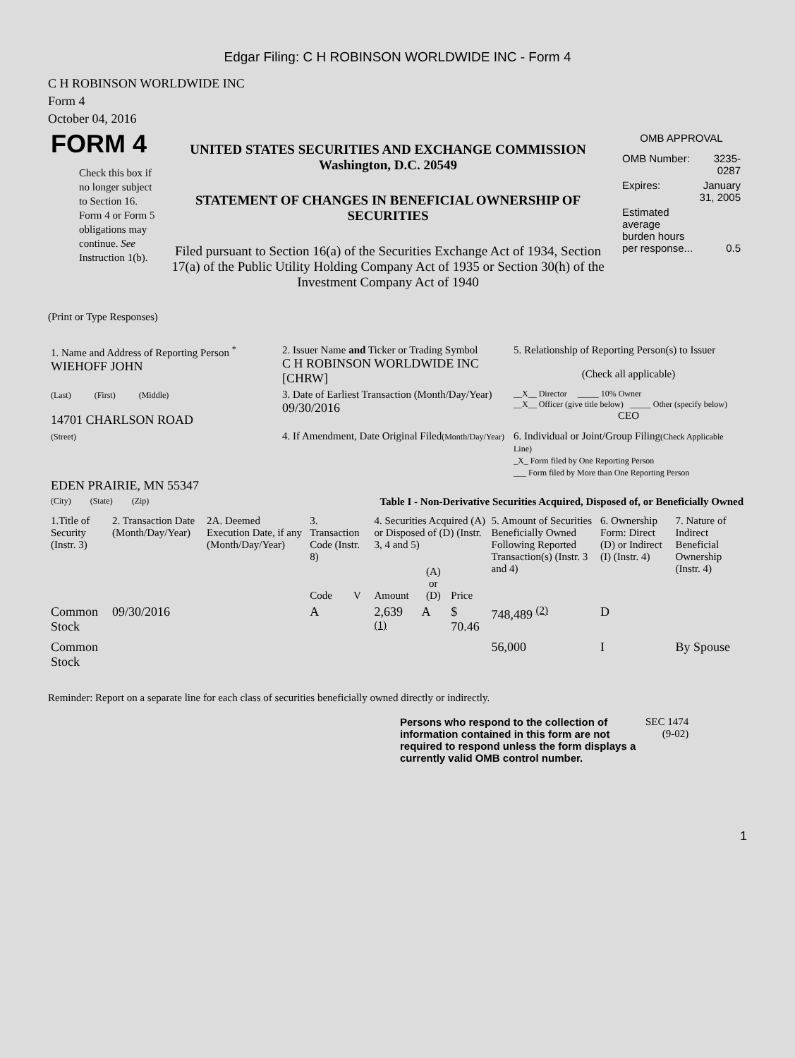Edgar Filing: C H ROBINSON WORLDWIDE INC - Form 4
C H ROBINSON WORLDWIDE INC
Form 4
October 04, 2016
| FORM 4 Check this box if no longer subject to Section 16. Form 4 or Form 5 obligations may continue. See Instruction 1(b). | UNITED STATES SECURITIES AND EXCHANGE COMMISSION Washington, D.C. 20549 STATEMENT OF CHANGES IN BENEFICIAL OWNERSHIP OF SECURITIES Filed pursuant to Section 16(a) of the Securities Exchange Act of 1934, Section 17(a) of the Public Utility Holding Company Act of 1935 or Section 30(h) of the Investment Company Act of 1940 | OMB APPROVAL / OMB Number: / 3235-0287 / / Expires: / January 31, 2005 / / Estimated average burden hours per response... / 0.5 / |
(Print or Type Responses)
| 1. Name and Address of Reporting Person <sup>*</sup> WIEHOFF JOHN | 2. Issuer Name and Ticker or Trading Symbol C H ROBINSON WORLDWIDE INC [CHRW] | 5. Relationship of Reporting Person(s) to Issuer (Check all applicable) |
| (Last) (First) (Middle) 14701 CHARLSON ROAD | 3. Date of Earliest Transaction (Month/Day/Year) 09/30/2016 | __X__ Director _____ 10% Owner __X__ Officer (give title below) _____ Other (specify below) CEO |
| (Street) EDEN PRAIRIE, MN 55347 | 4. If Amendment, Date Original Filed (Month/Day/Year) | 6. Individual or Joint/Group Filing (Check Applicable Line) _X_ Form filed by One Reporting Person ___ Form filed by More than One Reporting Person |
| (City) (State) (Zip) | Table I - Non-Derivative Securities Acquired, Disposed of, or Beneficially Owned | |
| 1.Title of Security (Instr. 3) | 2. Transaction Date (Month/Day/Year) | 2A. Deemed Execution Date, if any (Month/Day/Year) | 3. Transaction Code (Instr. 8) | | 4. Securities Acquired (A) or Disposed of (D) (Instr. 3, 4 and 5) | | | 5. Amount of Securities Beneficially Owned Following Reported Transaction(s) (Instr. 3 and 4) | 6. Ownership Form: Direct (D) or Indirect (I) (Instr. 4) | 7. Nature of Indirect Beneficial Ownership (Instr. 4) |
| --- | --- | --- | --- | --- | --- | --- | --- | --- | --- | --- |
| | | | Code | V | Amount | (A) or (D) | Price | | | |
| Common Stock | 09/30/2016 | | A | | 2,639 <sup>(1)</sup> | A | $ 70.46 | 748,489 <sup>(2)</sup> | D | |
| Common Stock | | | | | | | | 56,000 | I | By Spouse |
Reminder: Report on a separate line for each class of securities beneficially owned directly or indirectly.
| Persons who respond to the collection of information contained in this form are not required to respond unless the form displays a currently valid OMB control number. | SEC 1474 (9-02) |
1